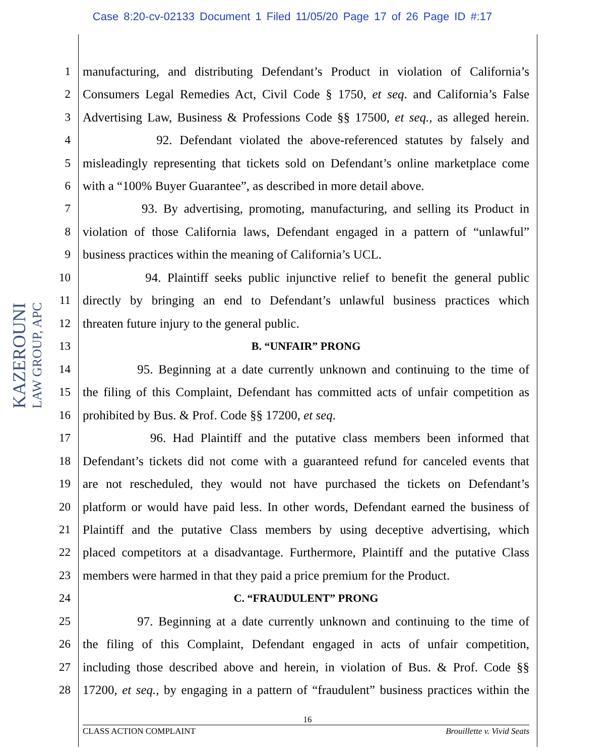Case 8:20-cv-02133 Document 1 Filed 11/05/20 Page 17 of 26 Page ID #:17
KAZEROUNI
LAW GROUP, APC
1 manufacturing, and distributing Defendant’s Product in violation of California’s
2 Consumers Legal Remedies Act, Civil Code § 1750, et seq. and California’s False
3 Advertising Law, Business & Professions Code §§ 17500, et seq., as alleged herein.
4 92. Defendant violated the above-referenced statutes by falsely and
5 misleadingly representing that tickets sold on Defendant’s online marketplace come
6 with a “100% Buyer Guarantee”, as described in more detail above.
7 93. By advertising, promoting, manufacturing, and selling its Product in
8 violation of those California laws, Defendant engaged in a pattern of “unlawful”
9 business practices within the meaning of California’s UCL.
10 94. Plaintiff seeks public injunctive relief to benefit the general public
11 directly by bringing an end to Defendant’s unlawful business practices which
12 threaten future injury to the general public.
13 B. “UNFAIR” PRONG
14 95. Beginning at a date currently unknown and continuing to the time of
15 the filing of this Complaint, Defendant has committed acts of unfair competition as
16 prohibited by Bus. & Prof. Code §§ 17200, et seq.
17 96. Had Plaintiff and the putative class members been informed that
18 Defendant’s tickets did not come with a guaranteed refund for canceled events that
19 are not rescheduled, they would not have purchased the tickets on Defendant’s
20 platform or would have paid less. In other words, Defendant earned the business of
21 Plaintiff and the putative Class members by using deceptive advertising, which
22 placed competitors at a disadvantage. Furthermore, Plaintiff and the putative Class
23 members were harmed in that they paid a price premium for the Product.
24 C. “FRAUDULENT” PRONG
25 97. Beginning at a date currently unknown and continuing to the time of
26 the filing of this Complaint, Defendant engaged in acts of unfair competition,
27 including those described above and herein, in violation of Bus. & Prof. Code §§
28 17200, et seq., by engaging in a pattern of “fraudulent” business practices within the
16
CLASS ACTION COMPLAINT Brouillette v. Vivid Seats